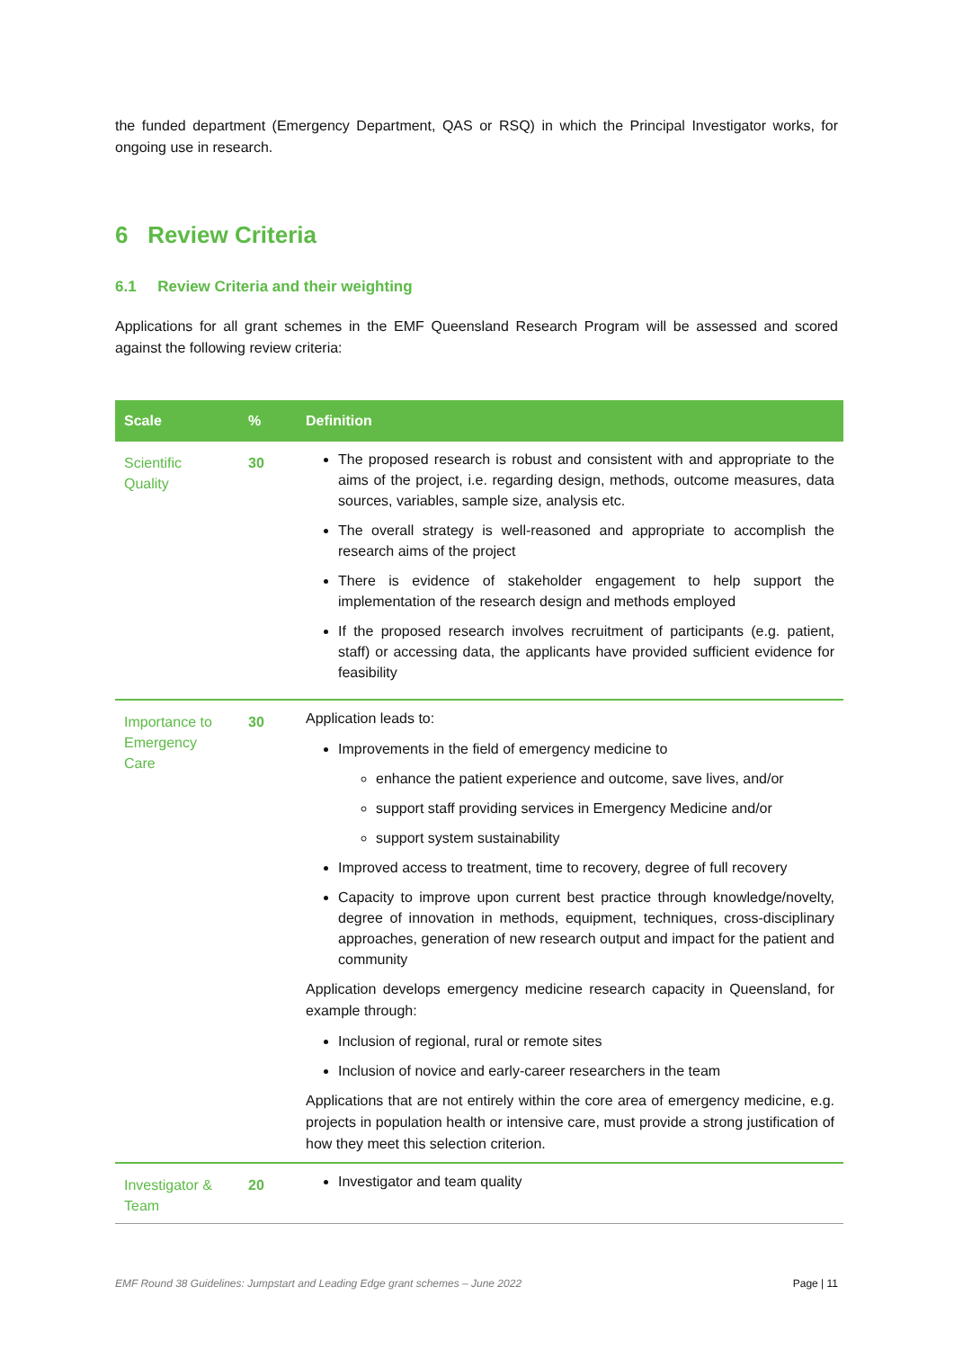the funded department (Emergency Department, QAS or RSQ) in which the Principal Investigator works, for ongoing use in research.
6 Review Criteria
6.1 Review Criteria and their weighting
Applications for all grant schemes in the EMF Queensland Research Program will be assessed and scored against the following review criteria:
| Scale | % | Definition |
| --- | --- | --- |
| Scientific Quality | 30 | The proposed research is robust and consistent with and appropriate to the aims of the project, i.e. regarding design, methods, outcome measures, data sources, variables, sample size, analysis etc. The overall strategy is well-reasoned and appropriate to accomplish the research aims of the project There is evidence of stakeholder engagement to help support the implementation of the research design and methods employed If the proposed research involves recruitment of participants (e.g. patient, staff) or accessing data, the applicants have provided sufficient evidence for feasibility |
| Importance to Emergency Care | 30 | Application leads to: Improvements in the field of emergency medicine to enhance the patient experience and outcome, save lives, and/or support staff providing services in Emergency Medicine and/or support system sustainability Improved access to treatment, time to recovery, degree of full recovery Capacity to improve upon current best practice through knowledge/novelty, degree of innovation in methods, equipment, techniques, cross-disciplinary approaches, generation of new research output and impact for the patient and community Application develops emergency medicine research capacity in Queensland, for example through: Inclusion of regional, rural or remote sites Inclusion of novice and early-career researchers in the team Applications that are not entirely within the core area of emergency medicine, e.g. projects in population health or intensive care, must provide a strong justification of how they meet this selection criterion. |
| Investigator & Team | 20 | Investigator and team quality |
EMF Round 38 Guidelines: Jumpstart and Leading Edge grant schemes – June 2022 Page | 11